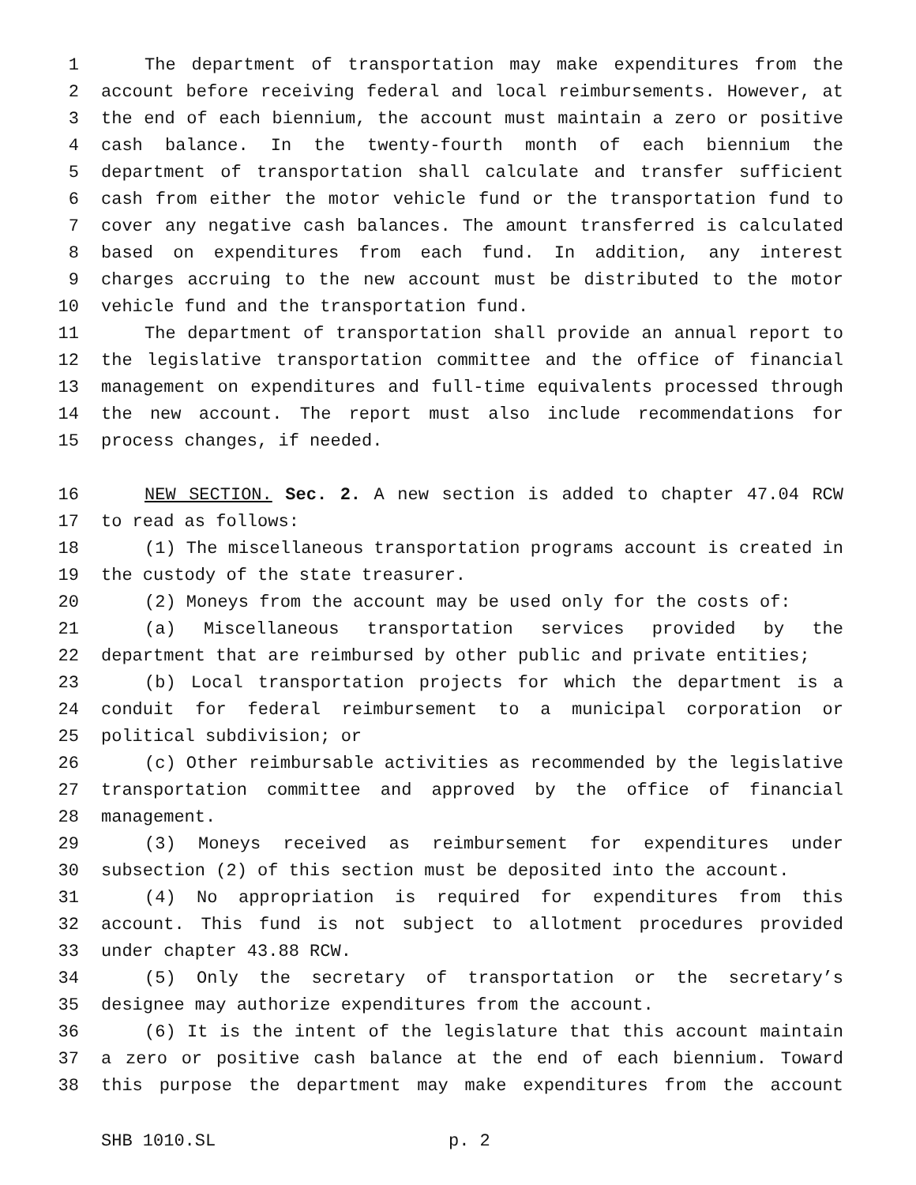1 The department of transportation may make expenditures from the
2 account before receiving federal and local reimbursements. However, at
3 the end of each biennium, the account must maintain a zero or positive
4 cash balance. In the twenty-fourth month of each biennium the
5 department of transportation shall calculate and transfer sufficient
6 cash from either the motor vehicle fund or the transportation fund to
7 cover any negative cash balances. The amount transferred is calculated
8 based on expenditures from each fund. In addition, any interest
9 charges accruing to the new account must be distributed to the motor
10 vehicle fund and the transportation fund.
11 The department of transportation shall provide an annual report to
12 the legislative transportation committee and the office of financial
13 management on expenditures and full-time equivalents processed through
14 the new account. The report must also include recommendations for
15 process changes, if needed.
16 NEW SECTION. Sec. 2. A new section is added to chapter 47.04 RCW
17 to read as follows:
18 (1) The miscellaneous transportation programs account is created in
19 the custody of the state treasurer.
20 (2) Moneys from the account may be used only for the costs of:
21 (a) Miscellaneous transportation services provided by the
22 department that are reimbursed by other public and private entities;
23 (b) Local transportation projects for which the department is a
24 conduit for federal reimbursement to a municipal corporation or
25 political subdivision; or
26 (c) Other reimbursable activities as recommended by the legislative
27 transportation committee and approved by the office of financial
28 management.
29 (3) Moneys received as reimbursement for expenditures under
30 subsection (2) of this section must be deposited into the account.
31 (4) No appropriation is required for expenditures from this
32 account. This fund is not subject to allotment procedures provided
33 under chapter 43.88 RCW.
34 (5) Only the secretary of transportation or the secretary’s
35 designee may authorize expenditures from the account.
36 (6) It is the intent of the legislature that this account maintain
37 a zero or positive cash balance at the end of each biennium. Toward
38 this purpose the department may make expenditures from the account
SHB 1010.SL p. 2